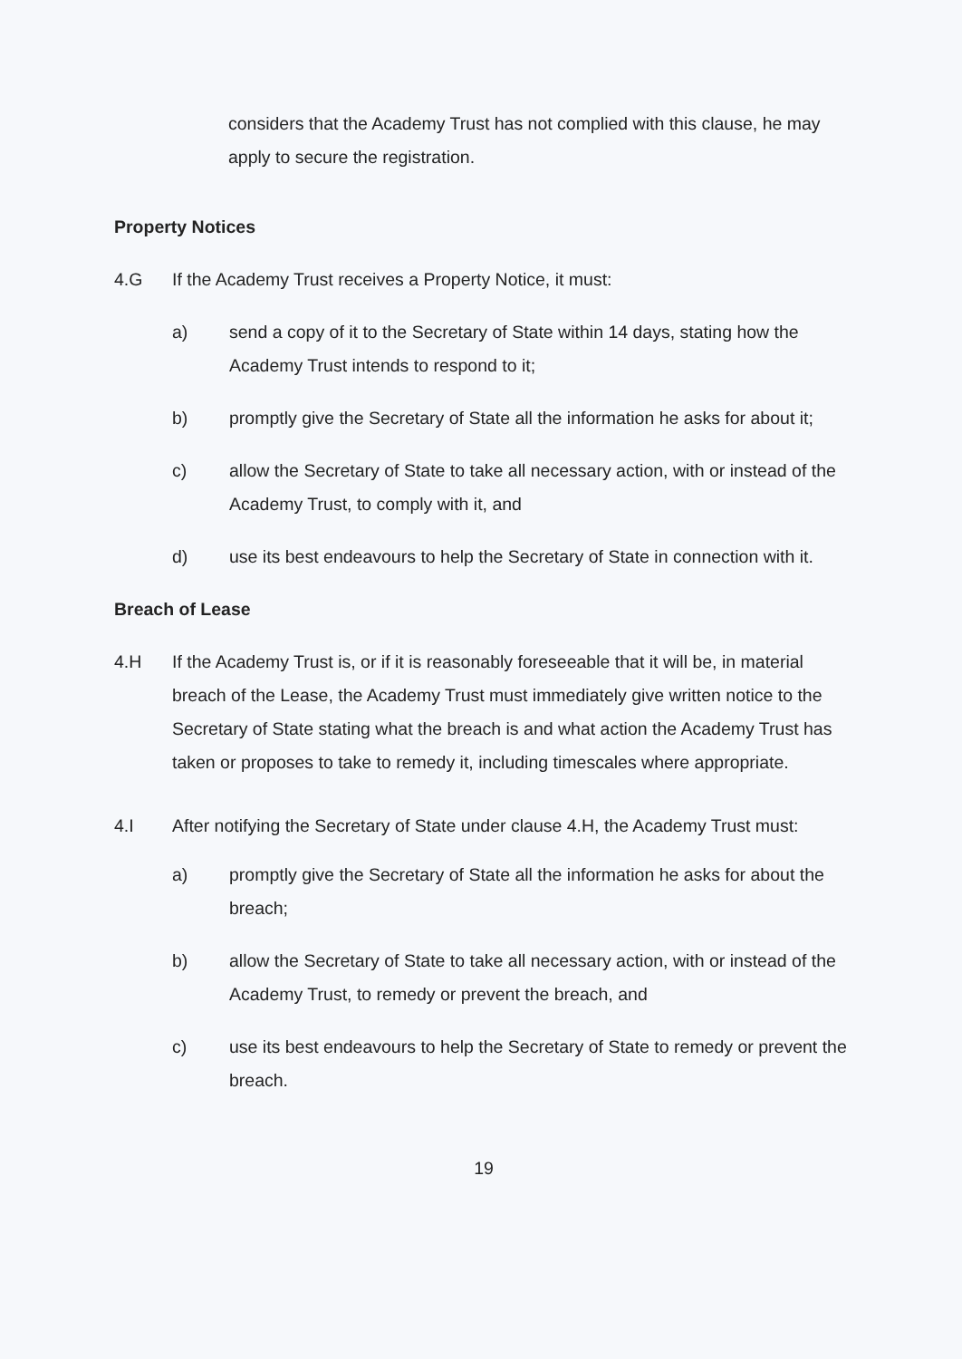considers that the Academy Trust has not complied with this clause, he may apply to secure the registration.
Property Notices
4.G If the Academy Trust receives a Property Notice, it must:
a) send a copy of it to the Secretary of State within 14 days, stating how the Academy Trust intends to respond to it;
b) promptly give the Secretary of State all the information he asks for about it;
c) allow the Secretary of State to take all necessary action, with or instead of the Academy Trust, to comply with it, and
d) use its best endeavours to help the Secretary of State in connection with it.
Breach of Lease
4.H If the Academy Trust is, or if it is reasonably foreseeable that it will be, in material breach of the Lease, the Academy Trust must immediately give written notice to the Secretary of State stating what the breach is and what action the Academy Trust has taken or proposes to take to remedy it, including timescales where appropriate.
4.I After notifying the Secretary of State under clause 4.H, the Academy Trust must:
a) promptly give the Secretary of State all the information he asks for about the breach;
b) allow the Secretary of State to take all necessary action, with or instead of the Academy Trust, to remedy or prevent the breach, and
c) use its best endeavours to help the Secretary of State to remedy or prevent the breach.
19